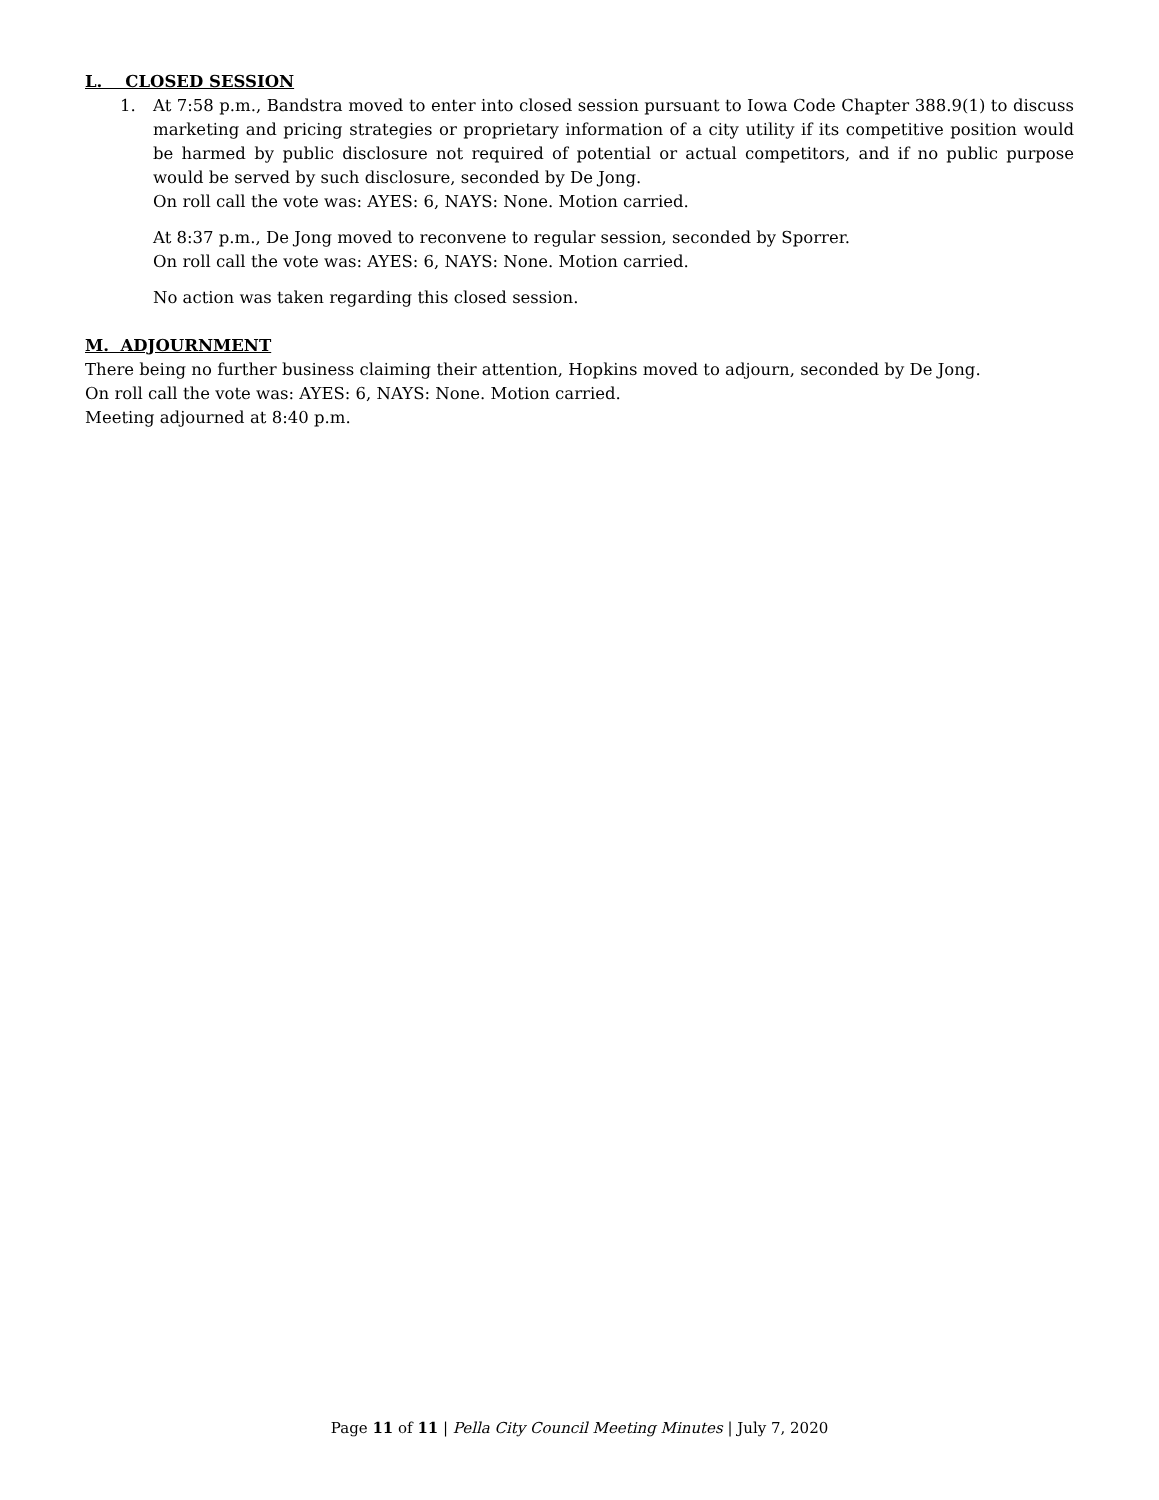L. CLOSED SESSION
1. At 7:58 p.m., Bandstra moved to enter into closed session pursuant to Iowa Code Chapter 388.9(1) to discuss marketing and pricing strategies or proprietary information of a city utility if its competitive position would be harmed by public disclosure not required of potential or actual competitors, and if no public purpose would be served by such disclosure, seconded by De Jong.
On roll call the vote was: AYES: 6, NAYS: None. Motion carried.
At 8:37 p.m., De Jong moved to reconvene to regular session, seconded by Sporrer.
On roll call the vote was: AYES: 6, NAYS: None. Motion carried.
No action was taken regarding this closed session.
M. ADJOURNMENT
There being no further business claiming their attention, Hopkins moved to adjourn, seconded by De Jong.
On roll call the vote was: AYES: 6, NAYS: None. Motion carried.
Meeting adjourned at 8:40 p.m.
Page 11 of 11 | Pella City Council Meeting Minutes | July 7, 2020